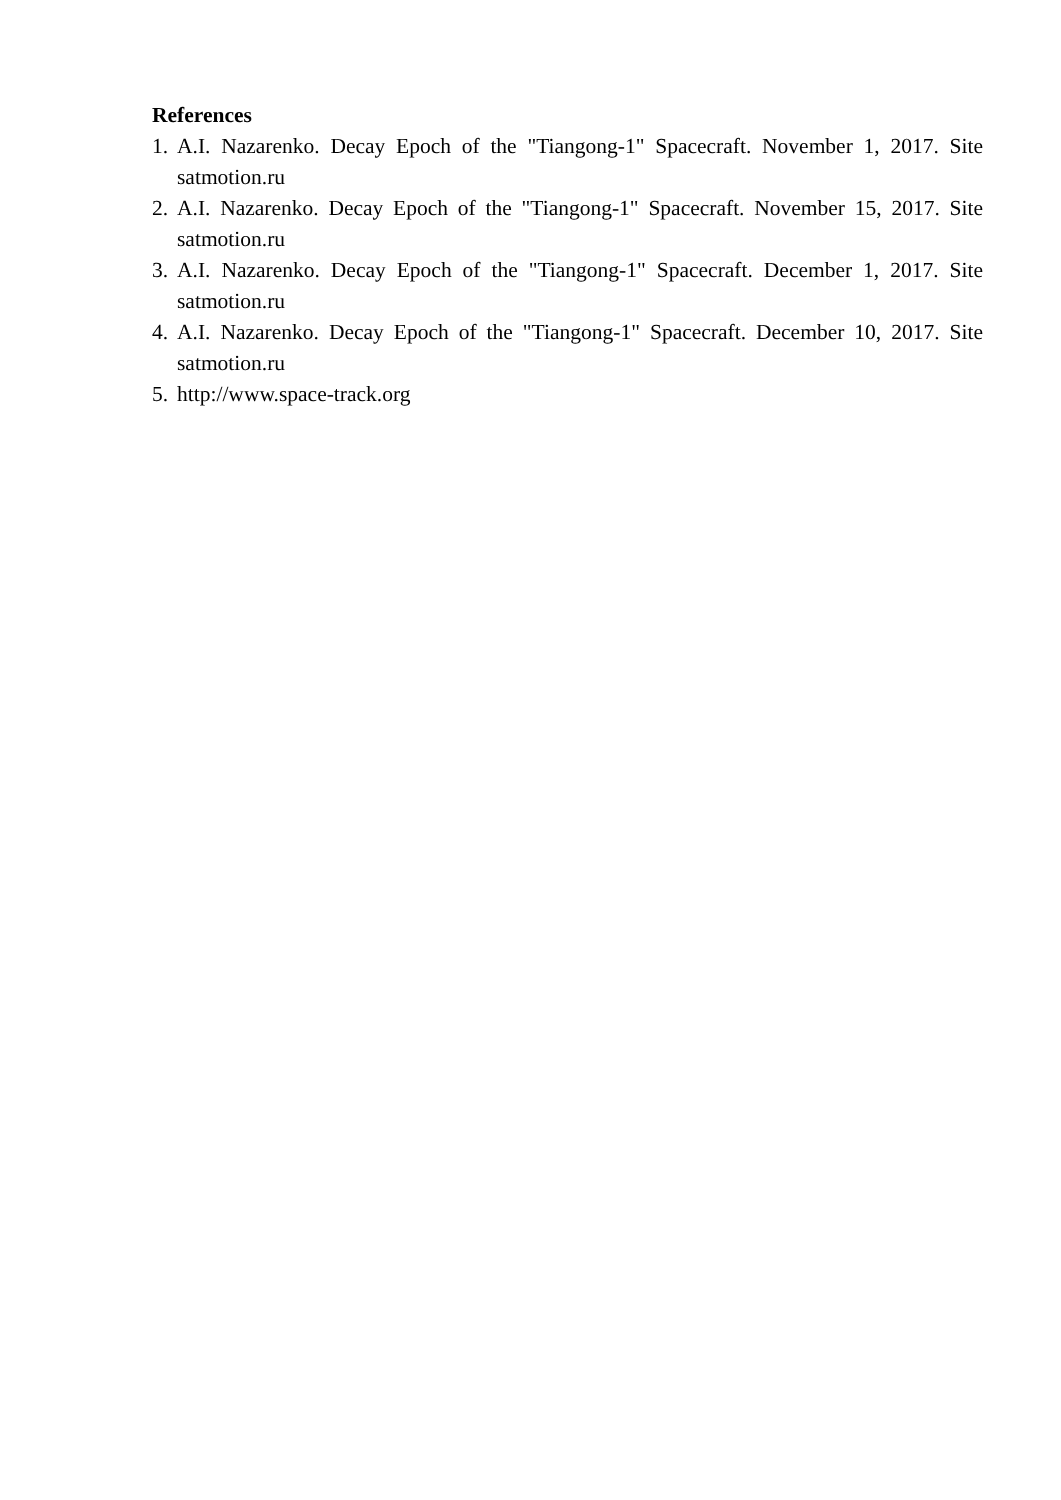References
1. A.I. Nazarenko. Decay Epoch of the "Tiangong-1" Spacecraft. November 1, 2017. Site satmotion.ru
2. A.I. Nazarenko. Decay Epoch of the "Tiangong-1" Spacecraft. November 15, 2017. Site satmotion.ru
3. A.I. Nazarenko. Decay Epoch of the "Tiangong-1" Spacecraft. December 1, 2017. Site satmotion.ru
4. A.I. Nazarenko. Decay Epoch of the "Tiangong-1" Spacecraft. December 10, 2017. Site satmotion.ru
5. http://www.space-track.org